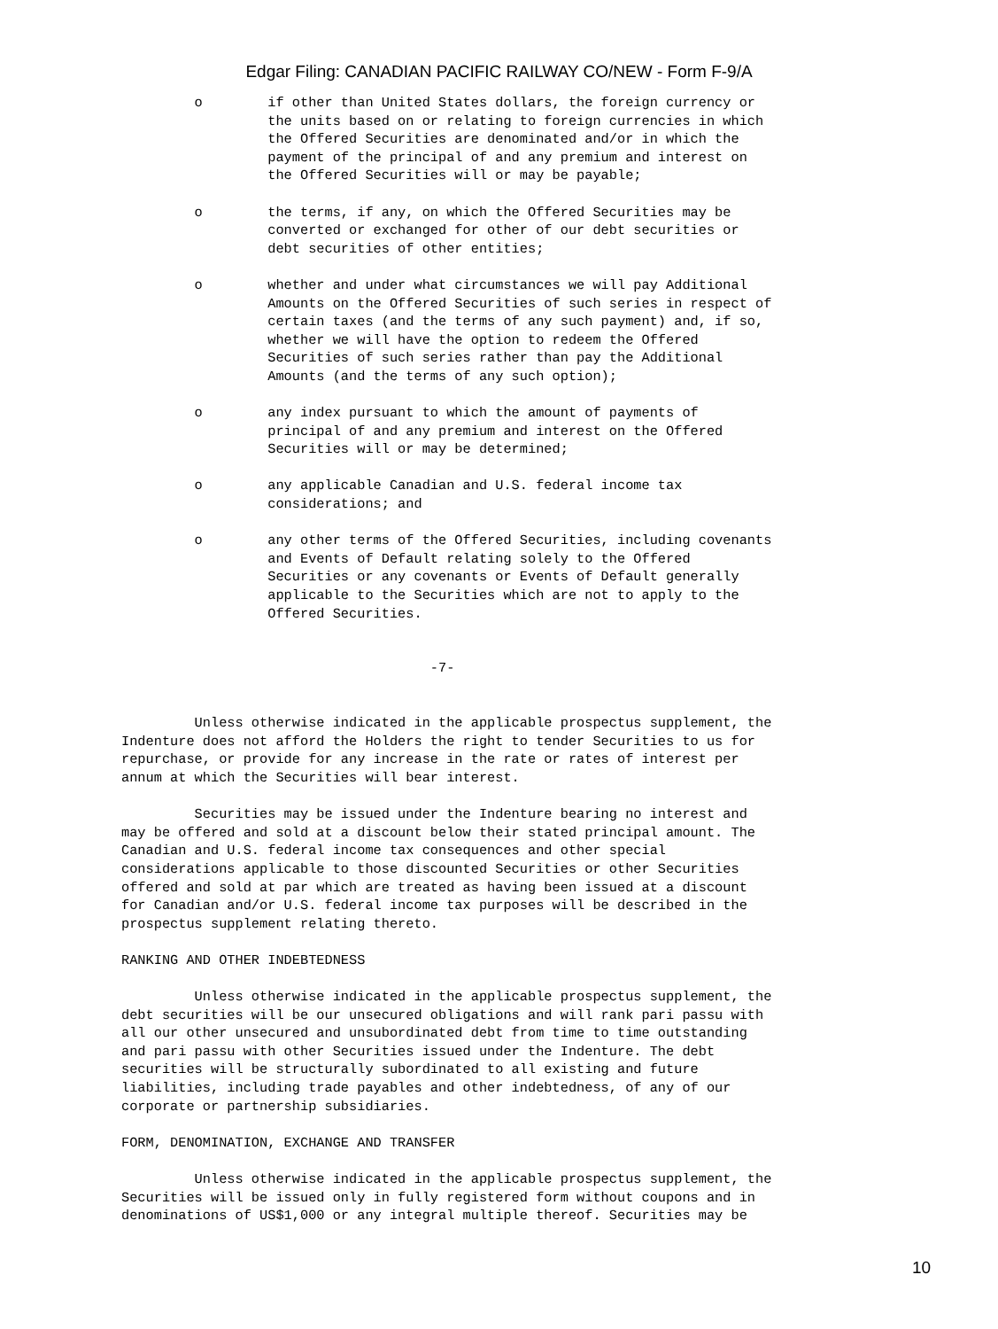Edgar Filing: CANADIAN PACIFIC RAILWAY CO/NEW - Form F-9/A
         o        if other than United States dollars, the foreign currency or
                  the units based on or relating to foreign currencies in which
                  the Offered Securities are denominated and/or in which the
                  payment of the principal of and any premium and interest on
                  the Offered Securities will or may be payable;

         o        the terms, if any, on which the Offered Securities may be
                  converted or exchanged for other of our debt securities or
                  debt securities of other entities;

         o        whether and under what circumstances we will pay Additional
                  Amounts on the Offered Securities of such series in respect of
                  certain taxes (and the terms of any such payment) and, if so,
                  whether we will have the option to redeem the Offered
                  Securities of such series rather than pay the Additional
                  Amounts (and the terms of any such option);

         o        any index pursuant to which the amount of payments of
                  principal of and any premium and interest on the Offered
                  Securities will or may be determined;

         o        any applicable Canadian and U.S. federal income tax
                  considerations; and

         o        any other terms of the Offered Securities, including covenants
                  and Events of Default relating solely to the Offered
                  Securities or any covenants or Events of Default generally
                  applicable to the Securities which are not to apply to the
                  Offered Securities.


                                      -7-


         Unless otherwise indicated in the applicable prospectus supplement, the
Indenture does not afford the Holders the right to tender Securities to us for
repurchase, or provide for any increase in the rate or rates of interest per
annum at which the Securities will bear interest.

         Securities may be issued under the Indenture bearing no interest and
may be offered and sold at a discount below their stated principal amount. The
Canadian and U.S. federal income tax consequences and other special
considerations applicable to those discounted Securities or other Securities
offered and sold at par which are treated as having been issued at a discount
for Canadian and/or U.S. federal income tax purposes will be described in the
prospectus supplement relating thereto.

RANKING AND OTHER INDEBTEDNESS

         Unless otherwise indicated in the applicable prospectus supplement, the
debt securities will be our unsecured obligations and will rank pari passu with
all our other unsecured and unsubordinated debt from time to time outstanding
and pari passu with other Securities issued under the Indenture. The debt
securities will be structurally subordinated to all existing and future
liabilities, including trade payables and other indebtedness, of any of our
corporate or partnership subsidiaries.

FORM, DENOMINATION, EXCHANGE AND TRANSFER

         Unless otherwise indicated in the applicable prospectus supplement, the
Securities will be issued only in fully registered form without coupons and in
denominations of US$1,000 or any integral multiple thereof. Securities may be
10